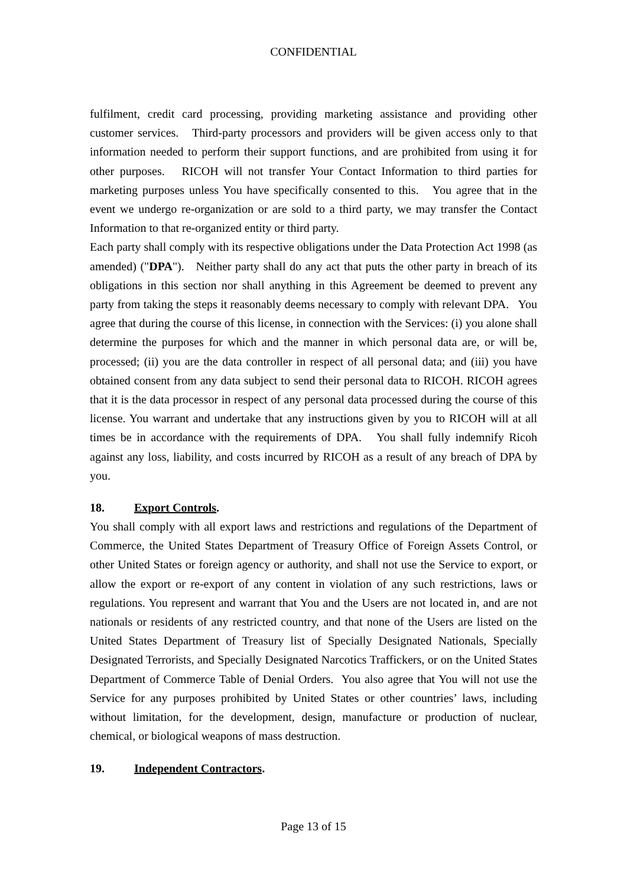CONFIDENTIAL
fulfilment, credit card processing, providing marketing assistance and providing other customer services. Third-party processors and providers will be given access only to that information needed to perform their support functions, and are prohibited from using it for other purposes. RICOH will not transfer Your Contact Information to third parties for marketing purposes unless You have specifically consented to this. You agree that in the event we undergo re-organization or are sold to a third party, we may transfer the Contact Information to that re-organized entity or third party.
Each party shall comply with its respective obligations under the Data Protection Act 1998 (as amended) ("DPA"). Neither party shall do any act that puts the other party in breach of its obligations in this section nor shall anything in this Agreement be deemed to prevent any party from taking the steps it reasonably deems necessary to comply with relevant DPA. You agree that during the course of this license, in connection with the Services: (i) you alone shall determine the purposes for which and the manner in which personal data are, or will be, processed; (ii) you are the data controller in respect of all personal data; and (iii) you have obtained consent from any data subject to send their personal data to RICOH. RICOH agrees that it is the data processor in respect of any personal data processed during the course of this license. You warrant and undertake that any instructions given by you to RICOH will at all times be in accordance with the requirements of DPA. You shall fully indemnify Ricoh against any loss, liability, and costs incurred by RICOH as a result of any breach of DPA by you.
18. Export Controls.
You shall comply with all export laws and restrictions and regulations of the Department of Commerce, the United States Department of Treasury Office of Foreign Assets Control, or other United States or foreign agency or authority, and shall not use the Service to export, or allow the export or re-export of any content in violation of any such restrictions, laws or regulations. You represent and warrant that You and the Users are not located in, and are not nationals or residents of any restricted country, and that none of the Users are listed on the United States Department of Treasury list of Specially Designated Nationals, Specially Designated Terrorists, and Specially Designated Narcotics Traffickers, or on the United States Department of Commerce Table of Denial Orders. You also agree that You will not use the Service for any purposes prohibited by United States or other countries’ laws, including without limitation, for the development, design, manufacture or production of nuclear, chemical, or biological weapons of mass destruction.
19. Independent Contractors.
Page 13 of 15